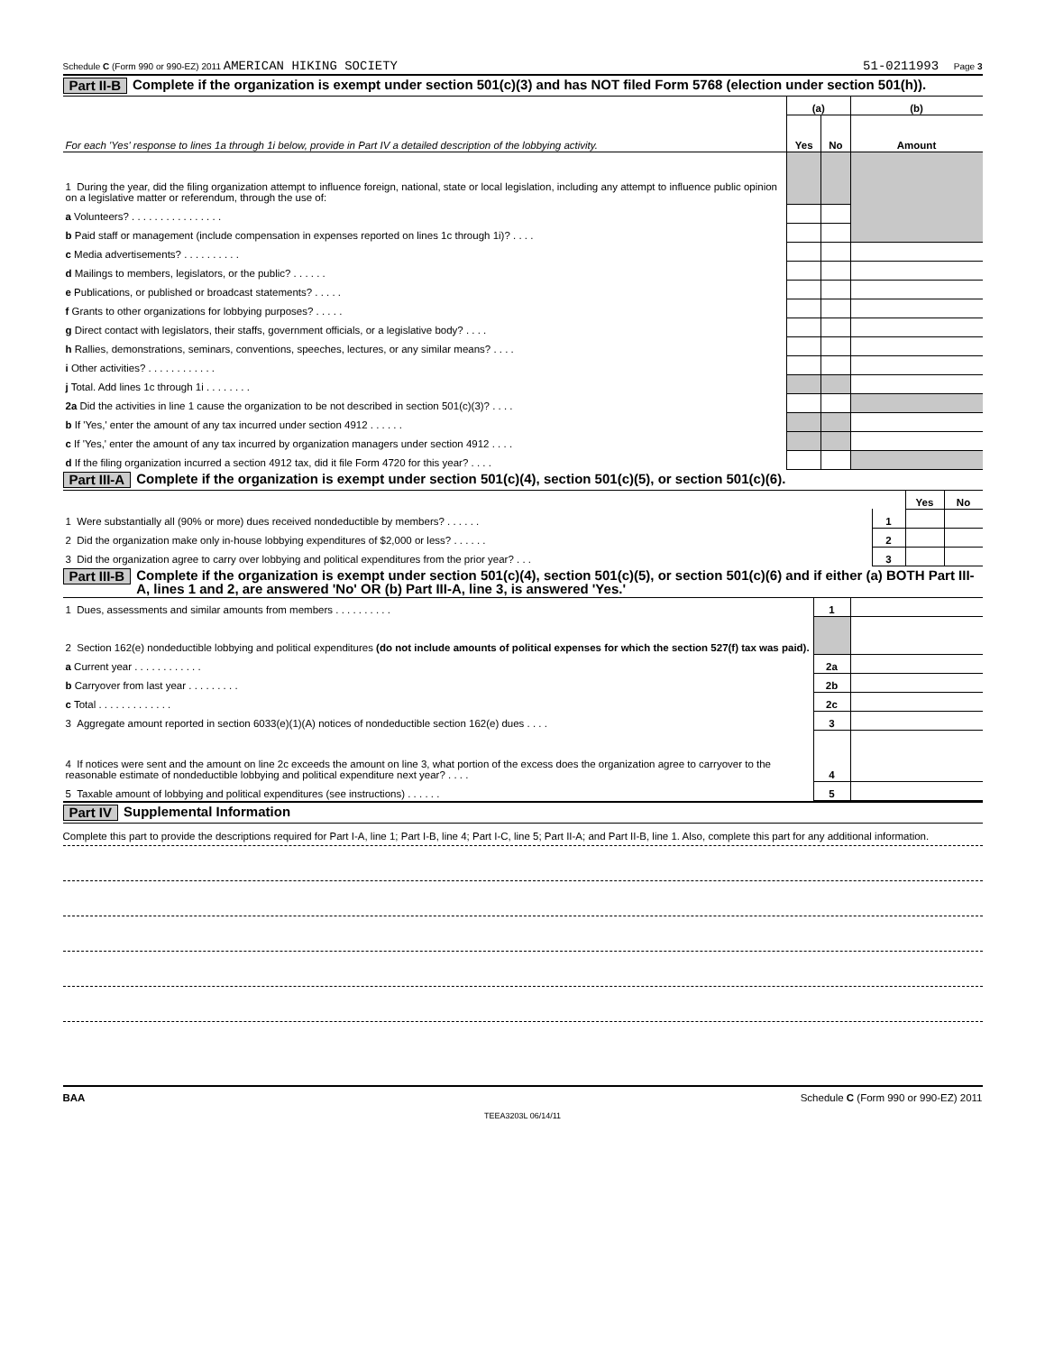Schedule C (Form 990 or 990-EZ) 2011 AMERICAN HIKING SOCIETY 51-0211993 Page 3
Part II-B Complete if the organization is exempt under section 501(c)(3) and has NOT filed Form 5768 (election under section 501(h)).
| For each 'Yes' response to lines 1a through 1i below, provide in Part IV a detailed description of the lobbying activity. | (a) | | (b) |
| | Yes | No | Amount |
| 1 During the year, did the filing organization attempt to influence foreign, national, state or local legislation, including any attempt to influence public opinion on a legislative matter or referendum, through the use of: | | | |
| a Volunteers? . . . . . . . . . . . . . . . . | | | |
| b Paid staff or management (include compensation in expenses reported on lines 1c through 1i)? . . . . | | | |
| c Media advertisements? . . . . . . . . . . | | | |
| d Mailings to members, legislators, or the public? . . . . . . | | | |
| e Publications, or published or broadcast statements? . . . . . | | | |
| f Grants to other organizations for lobbying purposes? . . . . . | | | |
| g Direct contact with legislators, their staffs, government officials, or a legislative body? . . . . | | | |
| h Rallies, demonstrations, seminars, conventions, speeches, lectures, or any similar means? . . . . | | | |
| i Other activities? . . . . . . . . . . . . | | | |
| j Total. Add lines 1c through 1i . . . . . . . . | | | |
| 2a Did the activities in line 1 cause the organization to be not described in section 501(c)(3)? . . . . | | | |
| b If 'Yes,' enter the amount of any tax incurred under section 4912 . . . . . . | | | |
| c If 'Yes,' enter the amount of any tax incurred by organization managers under section 4912 . . . . | | | |
| d If the filing organization incurred a section 4912 tax, did it file Form 4720 for this year? . . . . | | | |
Part III-A Complete if the organization is exempt under section 501(c)(4), section 501(c)(5), or section 501(c)(6).
| | | Yes | No |
| 1 Were substantially all (90% or more) dues received nondeductible by members? . . . . . . | 1 | | |
| 2 Did the organization make only in-house lobbying expenditures of $2,000 or less? . . . . . . | 2 | | |
| 3 Did the organization agree to carry over lobbying and political expenditures from the prior year? . . . | 3 | | |
Part III-B Complete if the organization is exempt under section 501(c)(4), section 501(c)(5), or section 501(c)(6) and if either (a) BOTH Part III-A, lines 1 and 2, are answered 'No' OR (b) Part III-A, line 3, is answered 'Yes.'
| 1 Dues, assessments and similar amounts from members . . . . . . . . . . | 1 | |
| 2 Section 162(e) nondeductible lobbying and political expenditures (do not include amounts of political expenses for which the section 527(f) tax was paid). | | |
| a Current year . . . . . . . . . . . . | 2a | |
| b Carryover from last year . . . . . . . . . | 2b | |
| c Total . . . . . . . . . . . . . | 2c | |
| 3 Aggregate amount reported in section 6033(e)(1)(A) notices of nondeductible section 162(e) dues . . . . | 3 | |
| 4 If notices were sent and the amount on line 2c exceeds the amount on line 3, what portion of the excess does the organization agree to carryover to the reasonable estimate of nondeductible lobbying and political expenditure next year? . . . . | 4 | |
| 5 Taxable amount of lobbying and political expenditures (see instructions) . . . . . . | 5 | |
Part IV Supplemental Information
Complete this part to provide the descriptions required for Part I-A, line 1; Part I-B, line 4; Part I-C, line 5; Part II-A; and Part II-B, line 1. Also, complete this part for any additional information.
BAA Schedule C (Form 990 or 990-EZ) 2011
TEEA3203L 06/14/11